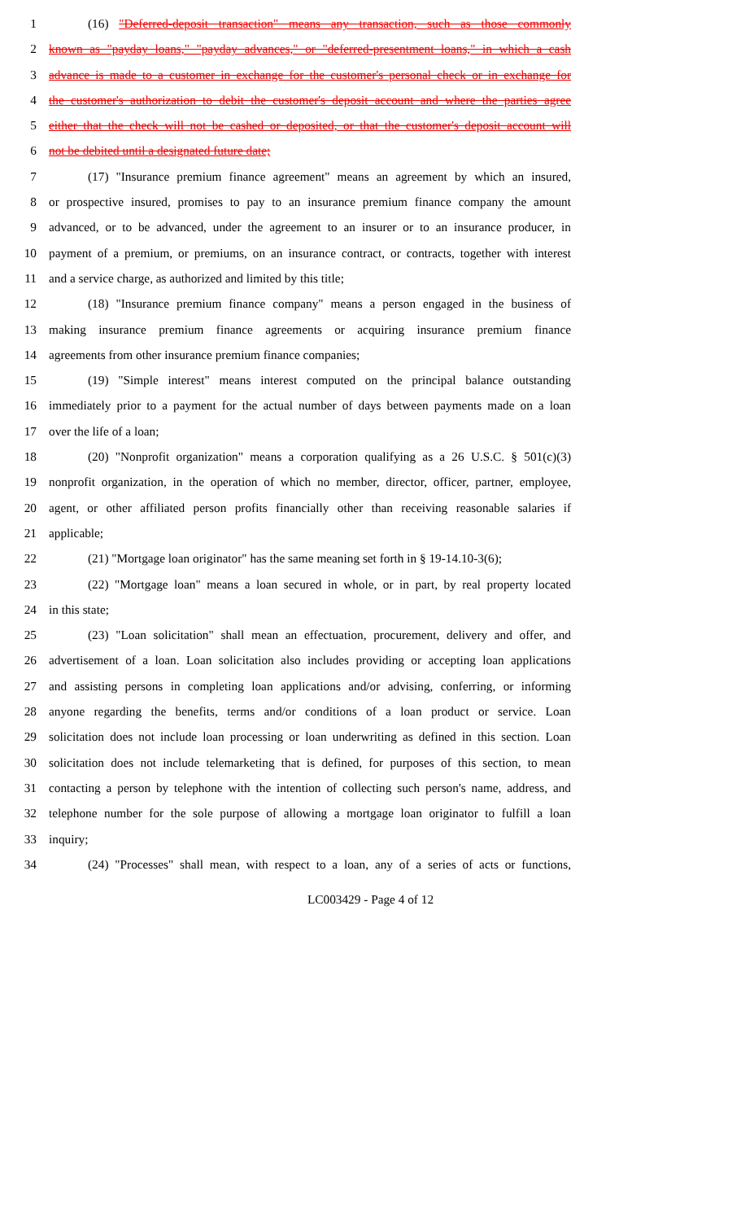1 (16) "Deferred-deposit transaction" means any transaction, such as those commonly
2 known as "payday loans," "payday advances," or "deferred-presentment loans," in which a cash
3 advance is made to a customer in exchange for the customer's personal check or in exchange for
4 the customer's authorization to debit the customer's deposit account and where the parties agree
5 either that the check will not be cashed or deposited, or that the customer's deposit account will
6 not be debited until a designated future date;
7 (17) "Insurance premium finance agreement" means an agreement by which an insured,
8 or prospective insured, promises to pay to an insurance premium finance company the amount
9 advanced, or to be advanced, under the agreement to an insurer or to an insurance producer, in
10 payment of a premium, or premiums, on an insurance contract, or contracts, together with interest
11 and a service charge, as authorized and limited by this title;
12 (18) "Insurance premium finance company" means a person engaged in the business of
13 making insurance premium finance agreements or acquiring insurance premium finance
14 agreements from other insurance premium finance companies;
15 (19) "Simple interest" means interest computed on the principal balance outstanding
16 immediately prior to a payment for the actual number of days between payments made on a loan
17 over the life of a loan;
18 (20) "Nonprofit organization" means a corporation qualifying as a 26 U.S.C. § 501(c)(3)
19 nonprofit organization, in the operation of which no member, director, officer, partner, employee,
20 agent, or other affiliated person profits financially other than receiving reasonable salaries if
21 applicable;
22 (21) "Mortgage loan originator" has the same meaning set forth in § 19-14.10-3(6);
23 (22) "Mortgage loan" means a loan secured in whole, or in part, by real property located
24 in this state;
25 (23) "Loan solicitation" shall mean an effectuation, procurement, delivery and offer, and
26 advertisement of a loan. Loan solicitation also includes providing or accepting loan applications
27 and assisting persons in completing loan applications and/or advising, conferring, or informing
28 anyone regarding the benefits, terms and/or conditions of a loan product or service. Loan
29 solicitation does not include loan processing or loan underwriting as defined in this section. Loan
30 solicitation does not include telemarketing that is defined, for purposes of this section, to mean
31 contacting a person by telephone with the intention of collecting such person's name, address, and
32 telephone number for the sole purpose of allowing a mortgage loan originator to fulfill a loan
33 inquiry;
34 (24) "Processes" shall mean, with respect to a loan, any of a series of acts or functions,
LC003429 - Page 4 of 12